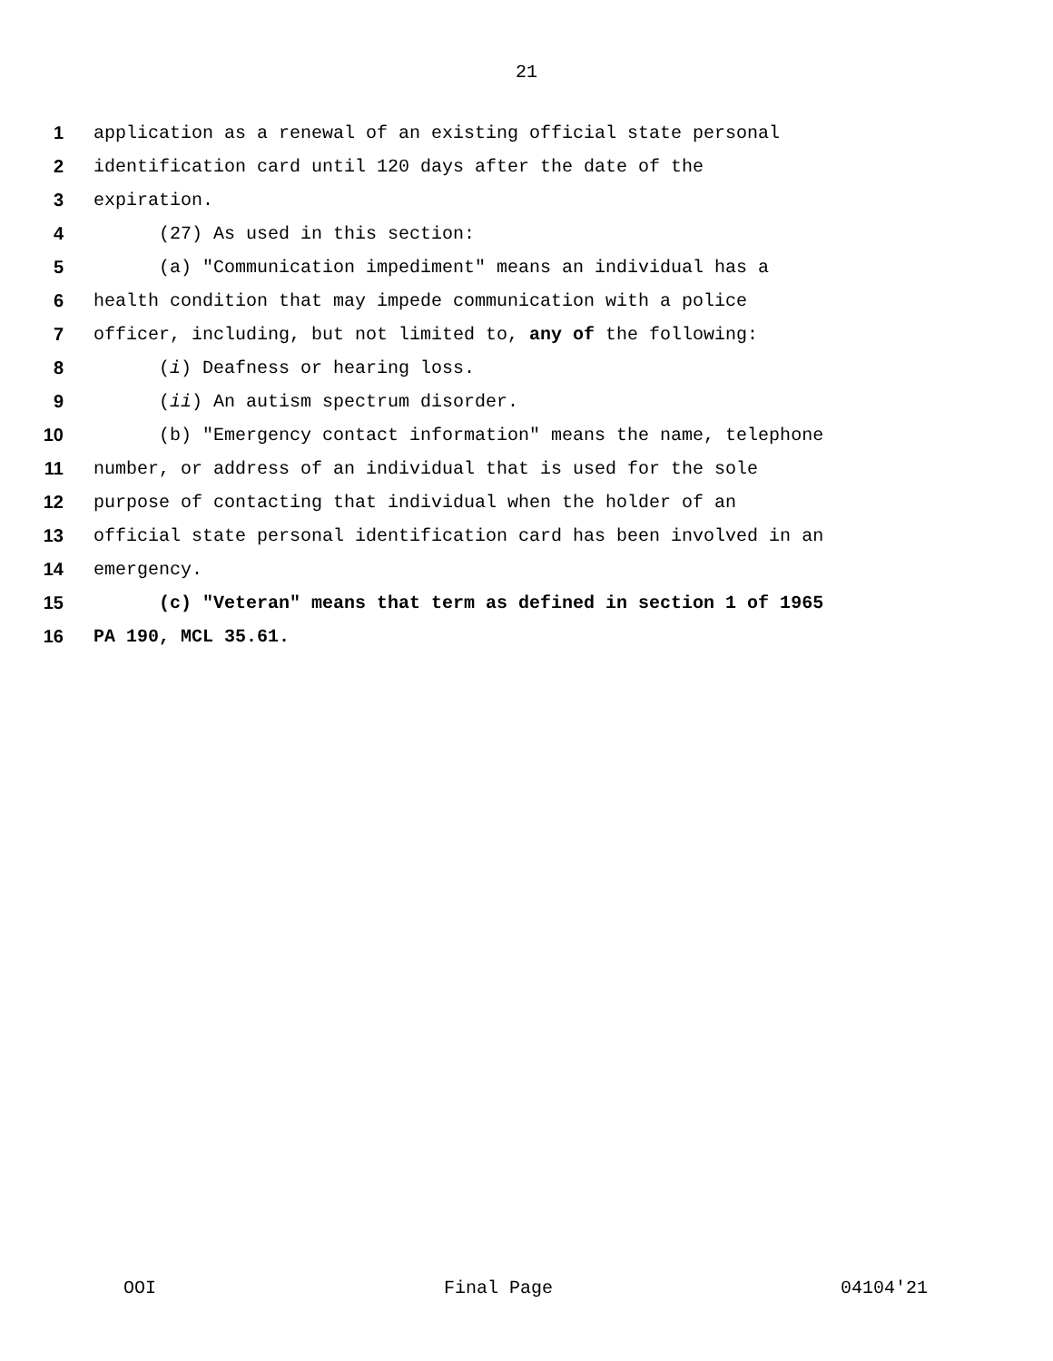21
1 application as a renewal of an existing official state personal
2 identification card until 120 days after the date of the
3 expiration.
4 (27) As used in this section:
5 (a) "Communication impediment" means an individual has a
6 health condition that may impede communication with a police
7 officer, including, but not limited to, any of the following:
8 (i) Deafness or hearing loss.
9 (ii) An autism spectrum disorder.
10 (b) "Emergency contact information" means the name, telephone
11 number, or address of an individual that is used for the sole
12 purpose of contacting that individual when the holder of an
13 official state personal identification card has been involved in an
14 emergency.
15 (c) "Veteran" means that term as defined in section 1 of 1965
16 PA 190, MCL 35.61.
OOI Final Page 04104'21